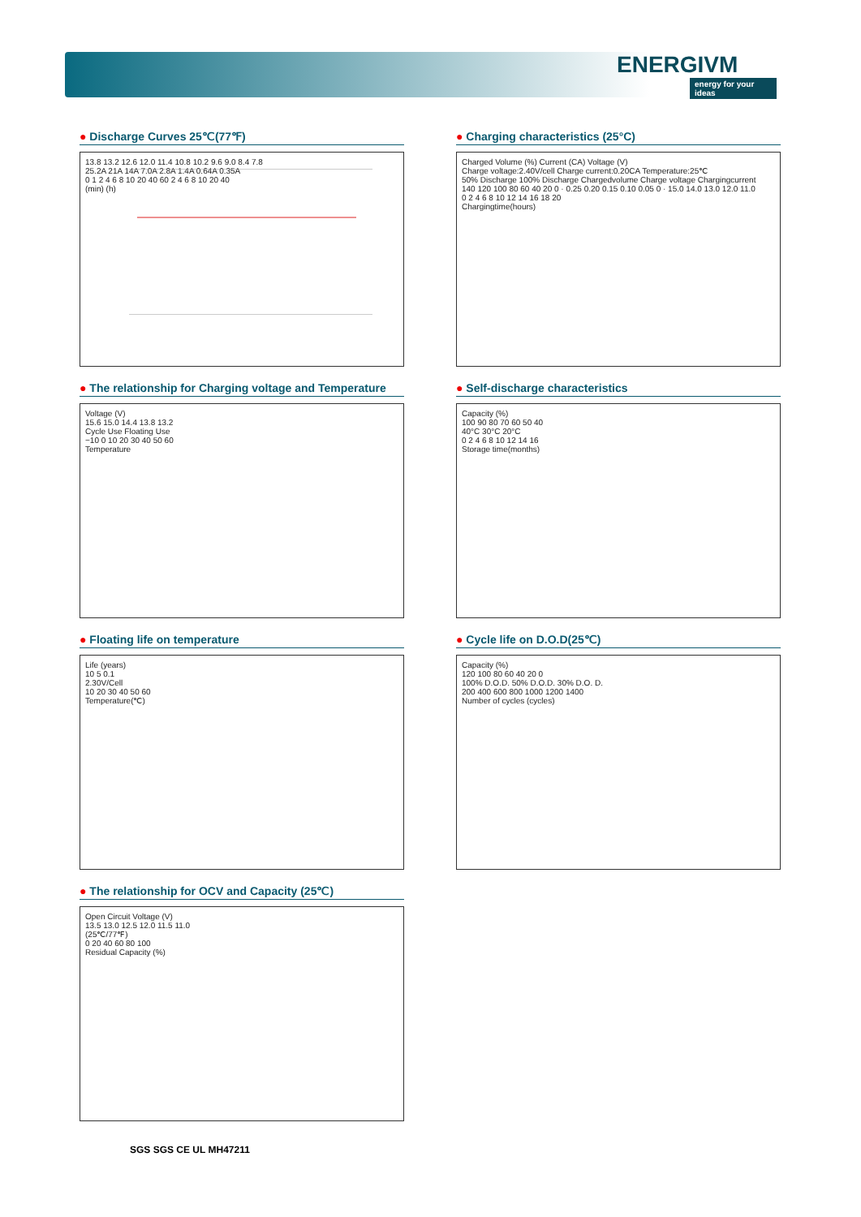ENERGIVM
energy for your ideas
● Discharge Curves 25℃(77℉)
13.8 13.2 12.6 12.0 11.4 10.8 10.2 9.6 9.0 8.4 7.8
25.2A 21A 14A 7.0A 2.8A 1.4A 0.64A 0.35A
0 1 2 4 6 8 10 20 40 60 2 4 6 8 10 20 40
(min) (h)
● Charging characteristics (25°C)
Charged Volume (%) Current (CA) Voltage (V)
Charge voltage:2.40V/cell Charge current:0.20CA Temperature:25℃
50% Discharge 100% Discharge Chargedvolume Charge voltage Chargingcurrent
140 120 100 80 60 40 20 0 · 0.25 0.20 0.15 0.10 0.05 0 · 15.0 14.0 13.0 12.0 11.0
0 2 4 6 8 10 12 14 16 18 20
Chargingtime(hours)
● The relationship for Charging voltage and Temperature
Voltage (V)
15.6 15.0 14.4 13.8 13.2
Cycle Use Floating Use
−10 0 10 20 30 40 50 60
Temperature
● Self-discharge characteristics
Capacity (%)
100 90 80 70 60 50 40
40°C 30°C 20°C
0 2 4 6 8 10 12 14 16
Storage time(months)
● Floating life on temperature
Life (years)
10 5 0.1
2.30V/Cell
10 20 30 40 50 60
Temperature(℃)
● Cycle life on D.O.D(25℃)
Capacity (%)
120 100 80 60 40 20 0
100% D.O.D. 50% D.O.D. 30% D.O. D.
200 400 600 800 1000 1200 1400
Number of cycles (cycles)
● The relationship for OCV and Capacity (25℃)
Open Circuit Voltage (V)
13.5 13.0 12.5 12.0 11.5 11.0
(25℃/77℉)
0 20 40 60 80 100
Residual Capacity (%)
SGS SGS CE UL MH47211